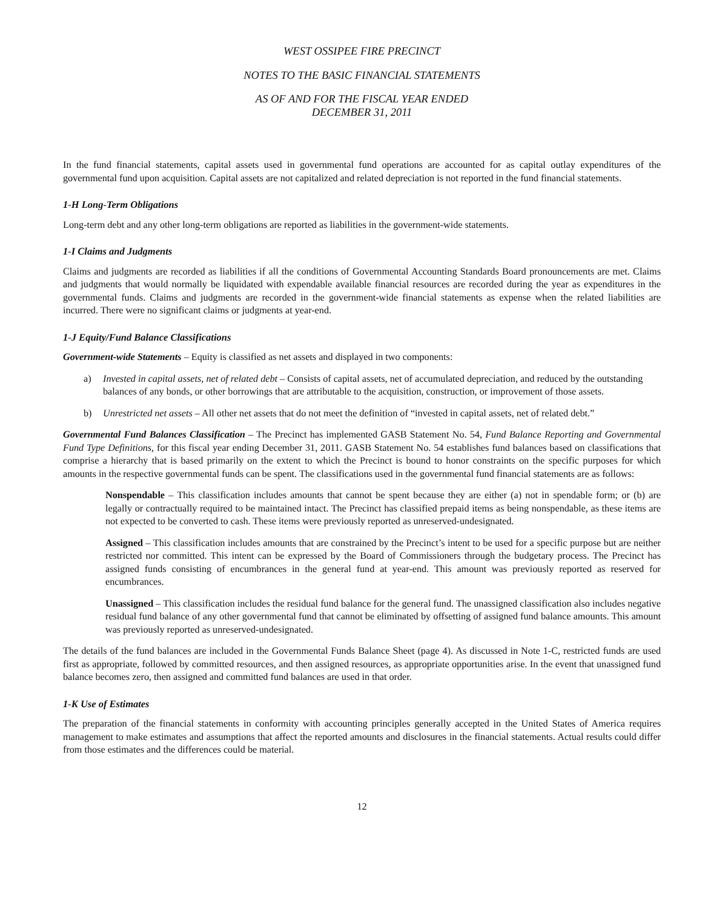WEST OSSIPEE FIRE PRECINCT
NOTES TO THE BASIC FINANCIAL STATEMENTS
AS OF AND FOR THE FISCAL YEAR ENDED
DECEMBER 31, 2011
In the fund financial statements, capital assets used in governmental fund operations are accounted for as capital outlay expenditures of the governmental fund upon acquisition. Capital assets are not capitalized and related depreciation is not reported in the fund financial statements.
1-H Long-Term Obligations
Long-term debt and any other long-term obligations are reported as liabilities in the government-wide statements.
1-I Claims and Judgments
Claims and judgments are recorded as liabilities if all the conditions of Governmental Accounting Standards Board pronouncements are met. Claims and judgments that would normally be liquidated with expendable available financial resources are recorded during the year as expenditures in the governmental funds. Claims and judgments are recorded in the government-wide financial statements as expense when the related liabilities are incurred. There were no significant claims or judgments at year-end.
1-J Equity/Fund Balance Classifications
Government-wide Statements – Equity is classified as net assets and displayed in two components:
a) Invested in capital assets, net of related debt – Consists of capital assets, net of accumulated depreciation, and reduced by the outstanding balances of any bonds, or other borrowings that are attributable to the acquisition, construction, or improvement of those assets.
b) Unrestricted net assets – All other net assets that do not meet the definition of “invested in capital assets, net of related debt.”
Governmental Fund Balances Classification – The Precinct has implemented GASB Statement No. 54, Fund Balance Reporting and Governmental Fund Type Definitions, for this fiscal year ending December 31, 2011. GASB Statement No. 54 establishes fund balances based on classifications that comprise a hierarchy that is based primarily on the extent to which the Precinct is bound to honor constraints on the specific purposes for which amounts in the respective governmental funds can be spent. The classifications used in the governmental fund financial statements are as follows:
Nonspendable – This classification includes amounts that cannot be spent because they are either (a) not in spendable form; or (b) are legally or contractually required to be maintained intact. The Precinct has classified prepaid items as being nonspendable, as these items are not expected to be converted to cash. These items were previously reported as unreserved-undesignated.
Assigned – This classification includes amounts that are constrained by the Precinct’s intent to be used for a specific purpose but are neither restricted nor committed. This intent can be expressed by the Board of Commissioners through the budgetary process. The Precinct has assigned funds consisting of encumbrances in the general fund at year-end. This amount was previously reported as reserved for encumbrances.
Unassigned – This classification includes the residual fund balance for the general fund. The unassigned classification also includes negative residual fund balance of any other governmental fund that cannot be eliminated by offsetting of assigned fund balance amounts. This amount was previously reported as unreserved-undesignated.
The details of the fund balances are included in the Governmental Funds Balance Sheet (page 4). As discussed in Note 1-C, restricted funds are used first as appropriate, followed by committed resources, and then assigned resources, as appropriate opportunities arise. In the event that unassigned fund balance becomes zero, then assigned and committed fund balances are used in that order.
1-K Use of Estimates
The preparation of the financial statements in conformity with accounting principles generally accepted in the United States of America requires management to make estimates and assumptions that affect the reported amounts and disclosures in the financial statements. Actual results could differ from those estimates and the differences could be material.
12